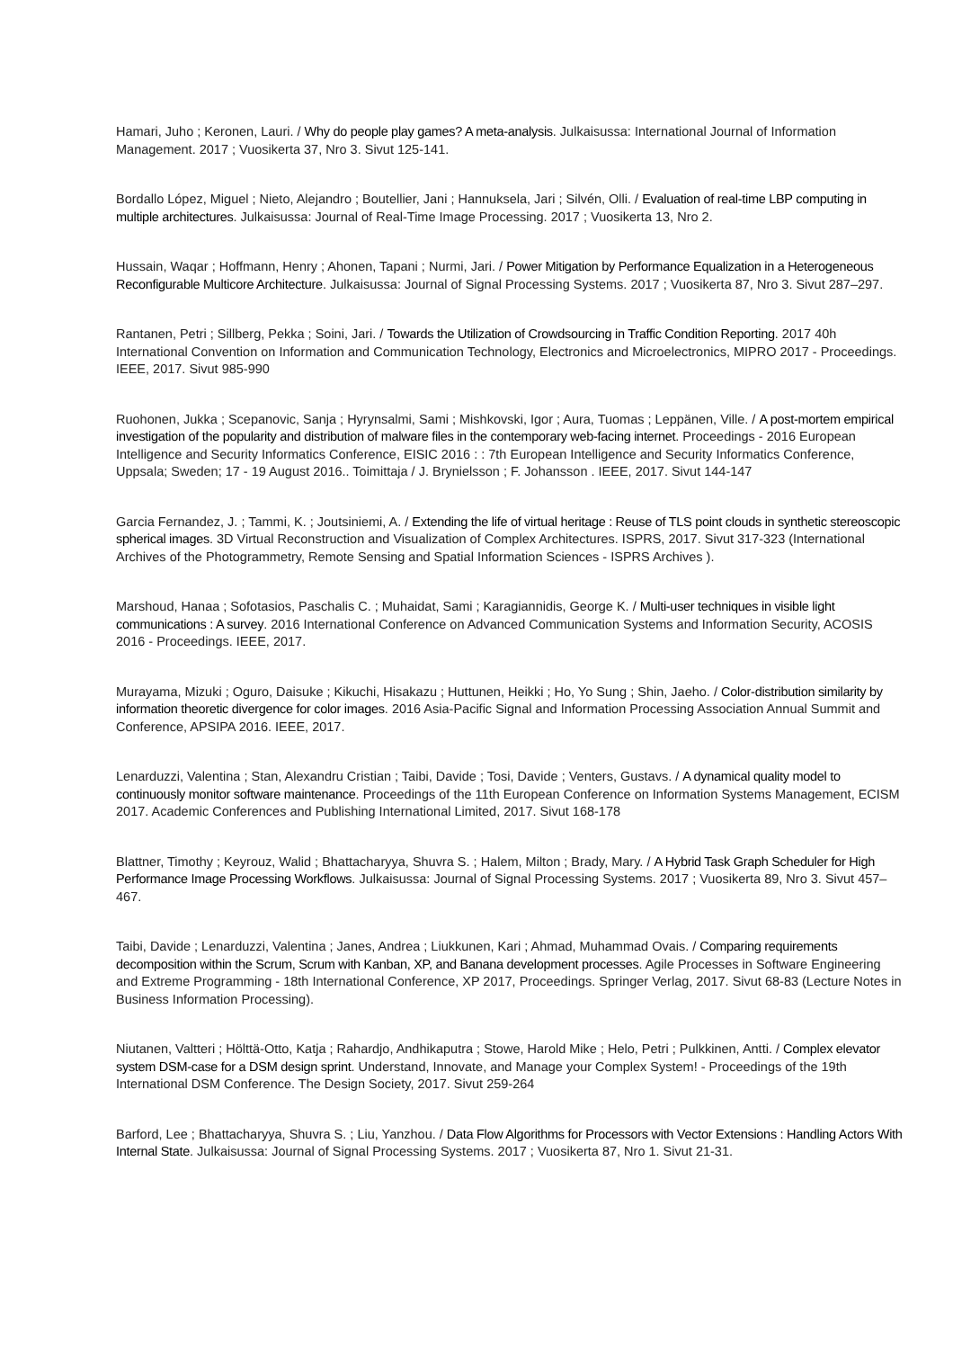Hamari, Juho ; Keronen, Lauri. / Why do people play games? A meta-analysis. Julkaisussa: International Journal of Information Management. 2017 ; Vuosikerta 37, Nro 3. Sivut 125-141.
Bordallo López, Miguel ; Nieto, Alejandro ; Boutellier, Jani ; Hannuksela, Jari ; Silvén, Olli. / Evaluation of real-time LBP computing in multiple architectures. Julkaisussa: Journal of Real-Time Image Processing. 2017 ; Vuosikerta 13, Nro 2.
Hussain, Waqar ; Hoffmann, Henry ; Ahonen, Tapani ; Nurmi, Jari. / Power Mitigation by Performance Equalization in a Heterogeneous Reconfigurable Multicore Architecture. Julkaisussa: Journal of Signal Processing Systems. 2017 ; Vuosikerta 87, Nro 3. Sivut 287–297.
Rantanen, Petri ; Sillberg, Pekka ; Soini, Jari. / Towards the Utilization of Crowdsourcing in Traffic Condition Reporting. 2017 40h International Convention on Information and Communication Technology, Electronics and Microelectronics, MIPRO 2017 - Proceedings. IEEE, 2017. Sivut 985-990
Ruohonen, Jukka ; Scepanovic, Sanja ; Hyrynsalmi, Sami ; Mishkovski, Igor ; Aura, Tuomas ; Leppänen, Ville. / A post-mortem empirical investigation of the popularity and distribution of malware files in the contemporary web-facing internet. Proceedings - 2016 European Intelligence and Security Informatics Conference, EISIC 2016 : : 7th European Intelligence and Security Informatics Conference, Uppsala; Sweden; 17 - 19 August 2016.. Toimittaja / J. Brynielsson ; F. Johansson . IEEE, 2017. Sivut 144-147
Garcia Fernandez, J. ; Tammi, K. ; Joutsiniemi, A. / Extending the life of virtual heritage : Reuse of TLS point clouds in synthetic stereoscopic spherical images. 3D Virtual Reconstruction and Visualization of Complex Architectures. ISPRS, 2017. Sivut 317-323 (International Archives of the Photogrammetry, Remote Sensing and Spatial Information Sciences - ISPRS Archives ).
Marshoud, Hanaa ; Sofotasios, Paschalis C. ; Muhaidat, Sami ; Karagiannidis, George K. / Multi-user techniques in visible light communications : A survey. 2016 International Conference on Advanced Communication Systems and Information Security, ACOSIS 2016 - Proceedings. IEEE, 2017.
Murayama, Mizuki ; Oguro, Daisuke ; Kikuchi, Hisakazu ; Huttunen, Heikki ; Ho, Yo Sung ; Shin, Jaeho. / Color-distribution similarity by information theoretic divergence for color images. 2016 Asia-Pacific Signal and Information Processing Association Annual Summit and Conference, APSIPA 2016. IEEE, 2017.
Lenarduzzi, Valentina ; Stan, Alexandru Cristian ; Taibi, Davide ; Tosi, Davide ; Venters, Gustavs. / A dynamical quality model to continuously monitor software maintenance. Proceedings of the 11th European Conference on Information Systems Management, ECISM 2017. Academic Conferences and Publishing International Limited, 2017. Sivut 168-178
Blattner, Timothy ; Keyrouz, Walid ; Bhattacharyya, Shuvra S. ; Halem, Milton ; Brady, Mary. / A Hybrid Task Graph Scheduler for High Performance Image Processing Workflows. Julkaisussa: Journal of Signal Processing Systems. 2017 ; Vuosikerta 89, Nro 3. Sivut 457–467.
Taibi, Davide ; Lenarduzzi, Valentina ; Janes, Andrea ; Liukkunen, Kari ; Ahmad, Muhammad Ovais. / Comparing requirements decomposition within the Scrum, Scrum with Kanban, XP, and Banana development processes. Agile Processes in Software Engineering and Extreme Programming - 18th International Conference, XP 2017, Proceedings. Springer Verlag, 2017. Sivut 68-83 (Lecture Notes in Business Information Processing).
Niutanen, Valtteri ; Hölttä-Otto, Katja ; Rahardjo, Andhikaputra ; Stowe, Harold Mike ; Helo, Petri ; Pulkkinen, Antti. / Complex elevator system DSM-case for a DSM design sprint. Understand, Innovate, and Manage your Complex System! - Proceedings of the 19th International DSM Conference. The Design Society, 2017. Sivut 259-264
Barford, Lee ; Bhattacharyya, Shuvra S. ; Liu, Yanzhou. / Data Flow Algorithms for Processors with Vector Extensions : Handling Actors With Internal State. Julkaisussa: Journal of Signal Processing Systems. 2017 ; Vuosikerta 87, Nro 1. Sivut 21-31.